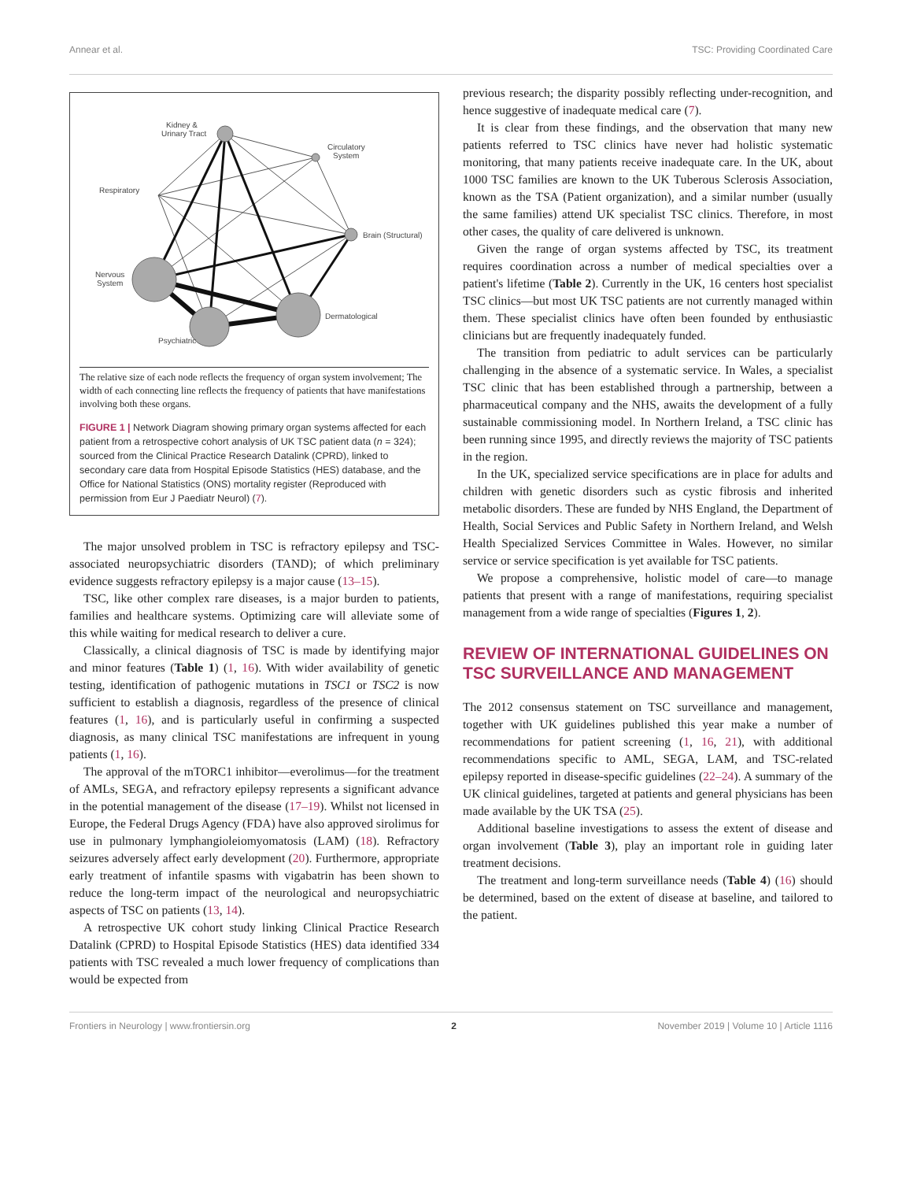Annear et al. TSC: Providing Coordinated Care
Kidney &
Urinary Tract
Circulatory
System
Respiratory
Brain (Structural)
Nervous
System
Dermatological
Psychiatric
The relative size of each node reflects the frequency of organ system involvement; The width of each connecting line reflects the frequency of patients that have manifestations involving both these organs.
FIGURE 1 | Network Diagram showing primary organ systems affected for each patient from a retrospective cohort analysis of UK TSC patient data (n = 324); sourced from the Clinical Practice Research Datalink (CPRD), linked to secondary care data from Hospital Episode Statistics (HES) database, and the Office for National Statistics (ONS) mortality register (Reproduced with permission from Eur J Paediatr Neurol) (7).
The major unsolved problem in TSC is refractory epilepsy and TSC-associated neuropsychiatric disorders (TAND); of which preliminary evidence suggests refractory epilepsy is a major cause (13–15).
TSC, like other complex rare diseases, is a major burden to patients, families and healthcare systems. Optimizing care will alleviate some of this while waiting for medical research to deliver a cure.
Classically, a clinical diagnosis of TSC is made by identifying major and minor features (Table 1) (1, 16). With wider availability of genetic testing, identification of pathogenic mutations in TSC1 or TSC2 is now sufficient to establish a diagnosis, regardless of the presence of clinical features (1, 16), and is particularly useful in confirming a suspected diagnosis, as many clinical TSC manifestations are infrequent in young patients (1, 16).
The approval of the mTORC1 inhibitor—everolimus—for the treatment of AMLs, SEGA, and refractory epilepsy represents a significant advance in the potential management of the disease (17–19). Whilst not licensed in Europe, the Federal Drugs Agency (FDA) have also approved sirolimus for use in pulmonary lymphangioleiomyomatosis (LAM) (18). Refractory seizures adversely affect early development (20). Furthermore, appropriate early treatment of infantile spasms with vigabatrin has been shown to reduce the long-term impact of the neurological and neuropsychiatric aspects of TSC on patients (13, 14).
A retrospective UK cohort study linking Clinical Practice Research Datalink (CPRD) to Hospital Episode Statistics (HES) data identified 334 patients with TSC revealed a much lower frequency of complications than would be expected from
previous research; the disparity possibly reflecting under-recognition, and hence suggestive of inadequate medical care (7).
It is clear from these findings, and the observation that many new patients referred to TSC clinics have never had holistic systematic monitoring, that many patients receive inadequate care. In the UK, about 1000 TSC families are known to the UK Tuberous Sclerosis Association, known as the TSA (Patient organization), and a similar number (usually the same families) attend UK specialist TSC clinics. Therefore, in most other cases, the quality of care delivered is unknown.
Given the range of organ systems affected by TSC, its treatment requires coordination across a number of medical specialties over a patient's lifetime (Table 2). Currently in the UK, 16 centers host specialist TSC clinics—but most UK TSC patients are not currently managed within them. These specialist clinics have often been founded by enthusiastic clinicians but are frequently inadequately funded.
The transition from pediatric to adult services can be particularly challenging in the absence of a systematic service. In Wales, a specialist TSC clinic that has been established through a partnership, between a pharmaceutical company and the NHS, awaits the development of a fully sustainable commissioning model. In Northern Ireland, a TSC clinic has been running since 1995, and directly reviews the majority of TSC patients in the region.
In the UK, specialized service specifications are in place for adults and children with genetic disorders such as cystic fibrosis and inherited metabolic disorders. These are funded by NHS England, the Department of Health, Social Services and Public Safety in Northern Ireland, and Welsh Health Specialized Services Committee in Wales. However, no similar service or service specification is yet available for TSC patients.
We propose a comprehensive, holistic model of care—to manage patients that present with a range of manifestations, requiring specialist management from a wide range of specialties (Figures 1, 2).
REVIEW OF INTERNATIONAL GUIDELINES ON TSC SURVEILLANCE AND MANAGEMENT
The 2012 consensus statement on TSC surveillance and management, together with UK guidelines published this year make a number of recommendations for patient screening (1, 16, 21), with additional recommendations specific to AML, SEGA, LAM, and TSC-related epilepsy reported in disease-specific guidelines (22–24). A summary of the UK clinical guidelines, targeted at patients and general physicians has been made available by the UK TSA (25).
Additional baseline investigations to assess the extent of disease and organ involvement (Table 3), play an important role in guiding later treatment decisions.
The treatment and long-term surveillance needs (Table 4) (16) should be determined, based on the extent of disease at baseline, and tailored to the patient.
Frontiers in Neurology | www.frontiersin.org 2 November 2019 | Volume 10 | Article 1116